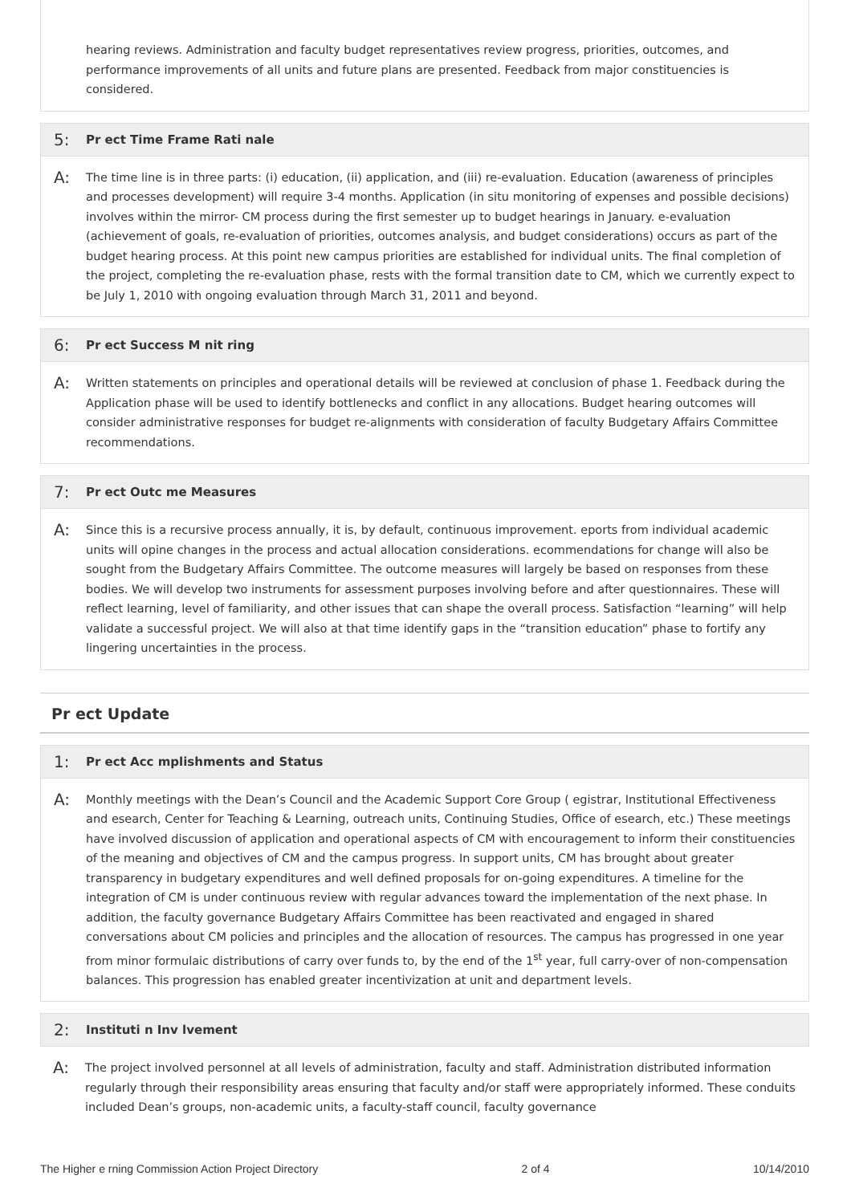hearing reviews. Administration and faculty budget representatives review progress, priorities, outcomes, and performance improvements of all units and future plans are presented. Feedback from major constituencies is considered.
5: Pr ect Time Frame Rati nale
A:
The time line is in three parts: (i) education, (ii) application, and (iii) re-evaluation. Education (awareness of principles and processes development) will require 3-4 months. Application (in situ monitoring of expenses and possible decisions) involves within the mirror- CM process during the first semester up to budget hearings in January. e-evaluation (achievement of goals, re-evaluation of priorities, outcomes analysis, and budget considerations) occurs as part of the budget hearing process. At this point new campus priorities are established for individual units. The final completion of the project, completing the re-evaluation phase, rests with the formal transition date to CM, which we currently expect to be July 1, 2010 with ongoing evaluation through March 31, 2011 and beyond.
6: Pr ect Success M nit ring
A:
Written statements on principles and operational details will be reviewed at conclusion of phase 1. Feedback during the Application phase will be used to identify bottlenecks and conflict in any allocations. Budget hearing outcomes will consider administrative responses for budget re-alignments with consideration of faculty Budgetary Affairs Committee recommendations.
7: Pr ect Outc me Measures
A:
Since this is a recursive process annually, it is, by default, continuous improvement. eports from individual academic units will opine changes in the process and actual allocation considerations. ecommendations for change will also be sought from the Budgetary Affairs Committee. The outcome measures will largely be based on responses from these bodies. We will develop two instruments for assessment purposes involving before and after questionnaires. These will reflect learning, level of familiarity, and other issues that can shape the overall process. Satisfaction “learning” will help validate a successful project. We will also at that time identify gaps in the “transition education” phase to fortify any lingering uncertainties in the process.
Pr ect Update
1: Pr ect Acc mplishments and Status
A:
Monthly meetings with the Dean’s Council and the Academic Support Core Group ( egistrar, Institutional Effectiveness and esearch, Center for Teaching & Learning, outreach units, Continuing Studies, Office of esearch, etc.) These meetings have involved discussion of application and operational aspects of CM with encouragement to inform their constituencies of the meaning and objectives of CM and the campus progress. In support units, CM has brought about greater transparency in budgetary expenditures and well defined proposals for on-going expenditures. A timeline for the integration of CM is under continuous review with regular advances toward the implementation of the next phase. In addition, the faculty governance Budgetary Affairs Committee has been reactivated and engaged in shared conversations about CM policies and principles and the allocation of resources. The campus has progressed in one year from minor formulaic distributions of carry over funds to, by the end of the 1<sup>st</sup> year, full carry-over of non-compensation balances. This progression has enabled greater incentivization at unit and department levels.
2: Instituti n Inv lvement
A:
The project involved personnel at all levels of administration, faculty and staff. Administration distributed information regularly through their responsibility areas ensuring that faculty and/or staff were appropriately informed. These conduits included Dean’s groups, non-academic units, a faculty-staff council, faculty governance
The Higher e rning Commission Action Project Directory 2 of 4 10/14/2010